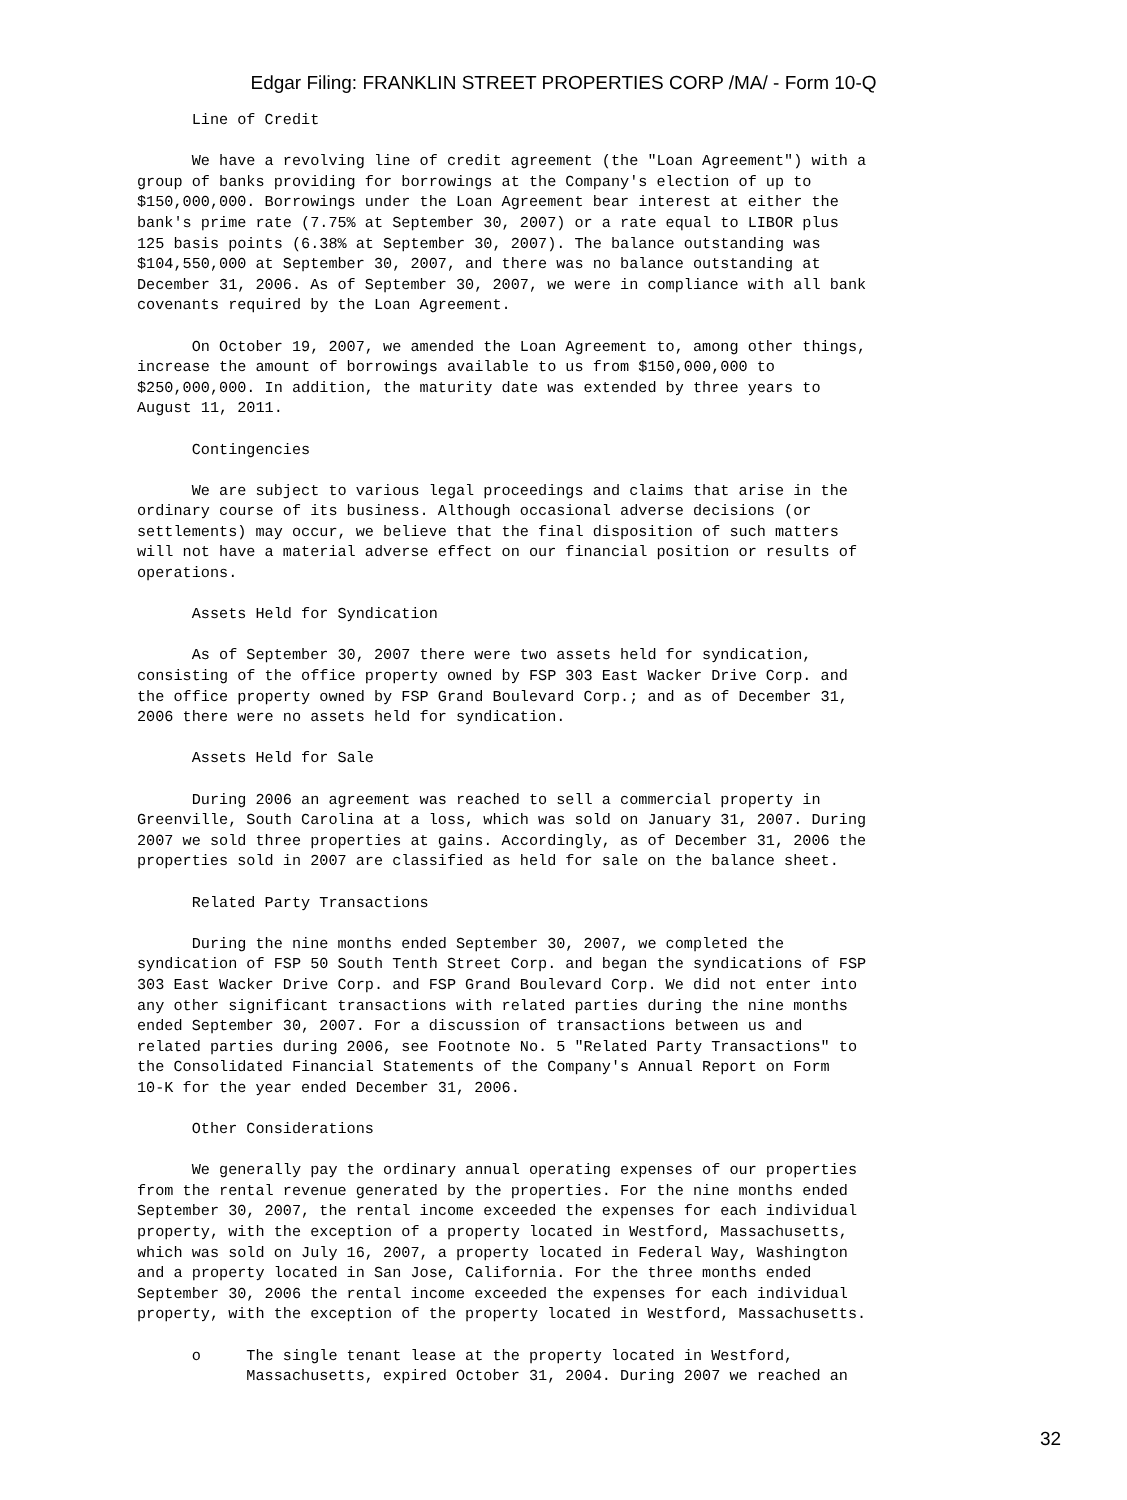Edgar Filing: FRANKLIN STREET PROPERTIES CORP /MA/ - Form 10-Q
      Line of Credit

      We have a revolving line of credit agreement (the "Loan Agreement") with a
group of banks providing for borrowings at the Company's election of up to
$150,000,000. Borrowings under the Loan Agreement bear interest at either the
bank's prime rate (7.75% at September 30, 2007) or a rate equal to LIBOR plus
125 basis points (6.38% at September 30, 2007). The balance outstanding was
$104,550,000 at September 30, 2007, and there was no balance outstanding at
December 31, 2006. As of September 30, 2007, we were in compliance with all bank
covenants required by the Loan Agreement.

      On October 19, 2007, we amended the Loan Agreement to, among other things,
increase the amount of borrowings available to us from $150,000,000 to
$250,000,000. In addition, the maturity date was extended by three years to
August 11, 2011.

      Contingencies

      We are subject to various legal proceedings and claims that arise in the
ordinary course of its business. Although occasional adverse decisions (or
settlements) may occur, we believe that the final disposition of such matters
will not have a material adverse effect on our financial position or results of
operations.

      Assets Held for Syndication

      As of September 30, 2007 there were two assets held for syndication,
consisting of the office property owned by FSP 303 East Wacker Drive Corp. and
the office property owned by FSP Grand Boulevard Corp.; and as of December 31,
2006 there were no assets held for syndication.

      Assets Held for Sale

      During 2006 an agreement was reached to sell a commercial property in
Greenville, South Carolina at a loss, which was sold on January 31, 2007. During
2007 we sold three properties at gains. Accordingly, as of December 31, 2006 the
properties sold in 2007 are classified as held for sale on the balance sheet.

      Related Party Transactions

      During the nine months ended September 30, 2007, we completed the
syndication of FSP 50 South Tenth Street Corp. and began the syndications of FSP
303 East Wacker Drive Corp. and FSP Grand Boulevard Corp. We did not enter into
any other significant transactions with related parties during the nine months
ended September 30, 2007. For a discussion of transactions between us and
related parties during 2006, see Footnote No. 5 "Related Party Transactions" to
the Consolidated Financial Statements of the Company's Annual Report on Form
10-K for the year ended December 31, 2006.

      Other Considerations

      We generally pay the ordinary annual operating expenses of our properties
from the rental revenue generated by the properties. For the nine months ended
September 30, 2007, the rental income exceeded the expenses for each individual
property, with the exception of a property located in Westford, Massachusetts,
which was sold on July 16, 2007, a property located in Federal Way, Washington
and a property located in San Jose, California. For the three months ended
September 30, 2006 the rental income exceeded the expenses for each individual
property, with the exception of the property located in Westford, Massachusetts.

      o     The single tenant lease at the property located in Westford,
            Massachusetts, expired October 31, 2004. During 2007 we reached an
32